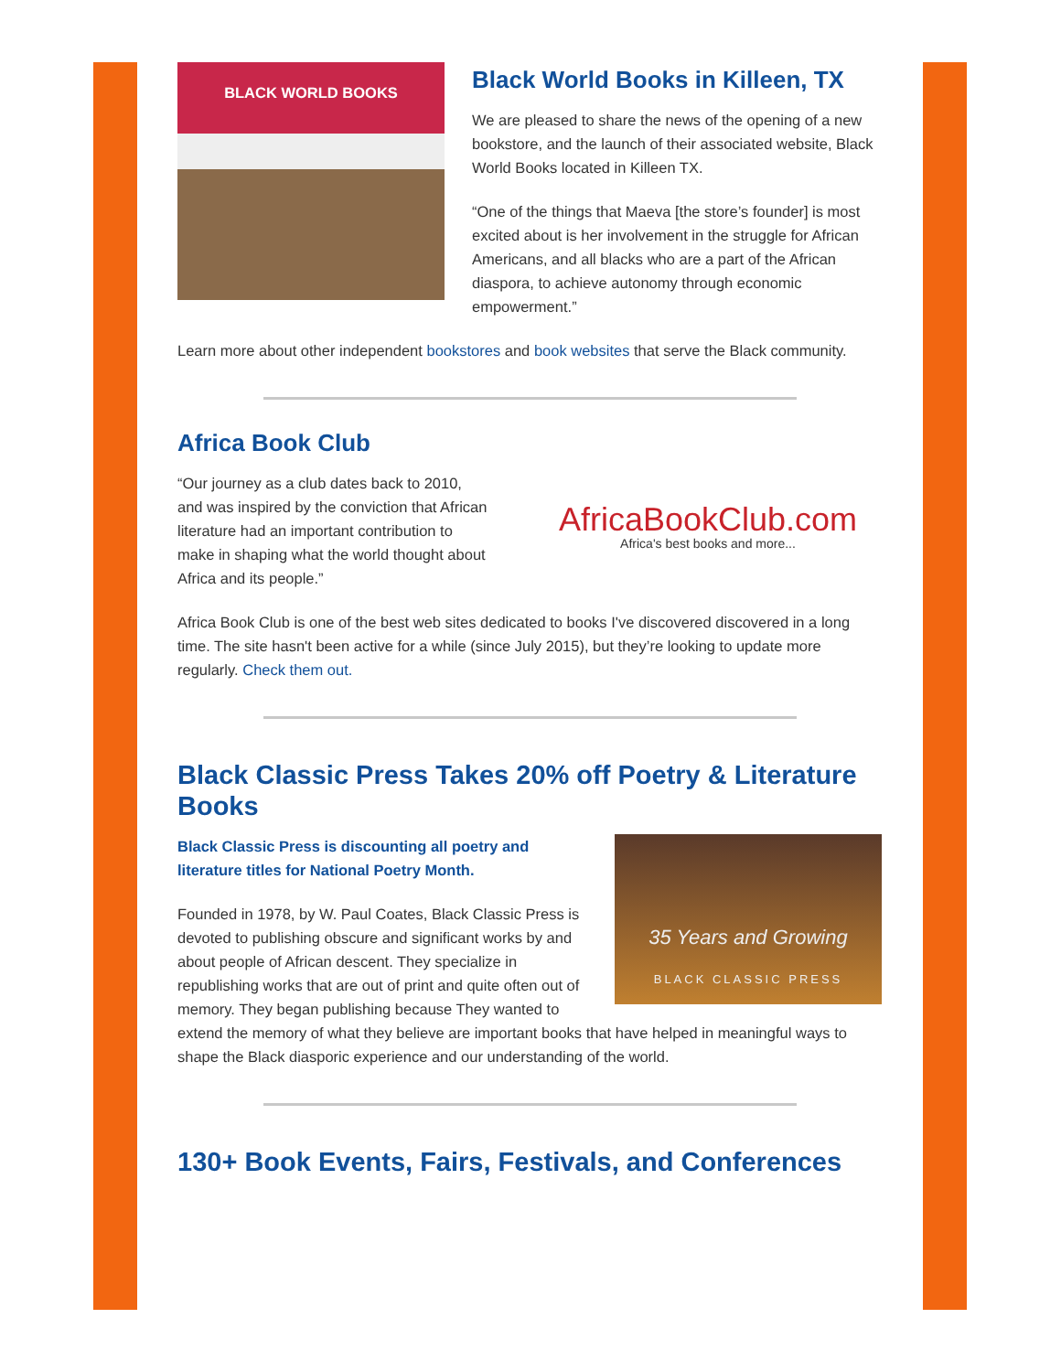BLACK WORLD BOOKS
Black World Books in Killeen, TX
We are pleased to share the news of the opening of a new bookstore, and the launch of their associated website, Black World Books located in Killeen TX.
“One of the things that Maeva [the store’s founder] is most excited about is her involvement in the struggle for African Americans, and all blacks who are a part of the African diaspora, to achieve autonomy through economic empowerment.”
Learn more about other independent bookstores and book websites that serve the Black community.
Africa Book Club
AfricaBookClub.com
Africa's best books and more...
“Our journey as a club dates back to 2010, and was inspired by the conviction that African literature had an important contribution to make in shaping what the world thought about Africa and its people.”
Africa Book Club is one of the best web sites dedicated to books I've discovered discovered in a long time. The site hasn't been active for a while (since July 2015), but they’re looking to update more regularly. Check them out.
Black Classic Press Takes 20% off Poetry & Literature Books
35 Years and Growing
BLACK CLASSIC PRESS
Black Classic Press is discounting all poetry and literature titles for National Poetry Month.
Founded in 1978, by W. Paul Coates, Black Classic Press is devoted to publishing obscure and significant works by and about people of African descent. They specialize in republishing works that are out of print and quite often out of memory. They began publishing because They wanted to extend the memory of what they believe are important books that have helped in meaningful ways to shape the Black diasporic experience and our understanding of the world.
130+ Book Events, Fairs, Festivals, and Conferences